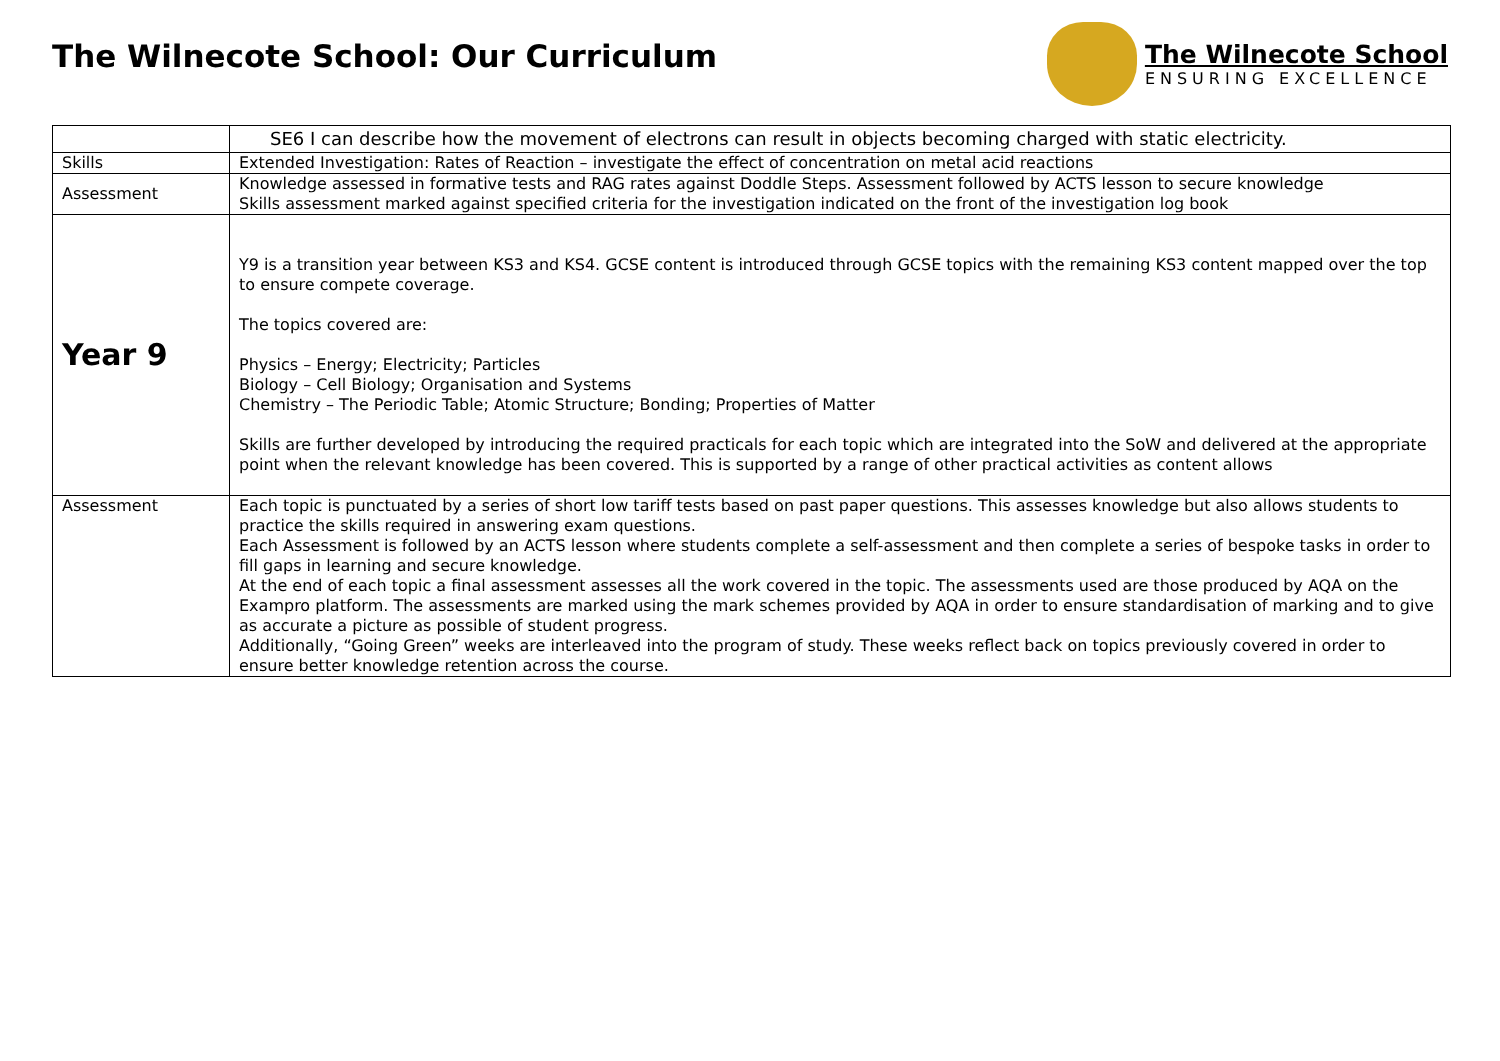The Wilnecote School: Our Curriculum
The Wilnecote School
ENSURING EXCELLENCE
| | SE6 I can describe how the movement of electrons can result in objects becoming charged with static electricity. |
| Skills | Extended Investigation: Rates of Reaction – investigate the effect of concentration on metal acid reactions |
| Assessment | Knowledge assessed in formative tests and RAG rates against Doddle Steps. Assessment followed by ACTS lesson to secure knowledge Skills assessment marked against specified criteria for the investigation indicated on the front of the investigation log book |
| Year 9 | Y9 is a transition year between KS3 and KS4. GCSE content is introduced through GCSE topics with the remaining KS3 content mapped over the top to ensure compete coverage. The topics covered are: Physics – Energy; Electricity; Particles Biology – Cell Biology; Organisation and Systems Chemistry – The Periodic Table; Atomic Structure; Bonding; Properties of Matter Skills are further developed by introducing the required practicals for each topic which are integrated into the SoW and delivered at the appropriate point when the relevant knowledge has been covered. This is supported by a range of other practical activities as content allows |
| Assessment | Each topic is punctuated by a series of short low tariff tests based on past paper questions. This assesses knowledge but also allows students to practice the skills required in answering exam questions. Each Assessment is followed by an ACTS lesson where students complete a self-assessment and then complete a series of bespoke tasks in order to fill gaps in learning and secure knowledge. At the end of each topic a final assessment assesses all the work covered in the topic. The assessments used are those produced by AQA on the Exampro platform. The assessments are marked using the mark schemes provided by AQA in order to ensure standardisation of marking and to give as accurate a picture as possible of student progress. Additionally, “Going Green” weeks are interleaved into the program of study. These weeks reflect back on topics previously covered in order to ensure better knowledge retention across the course. |